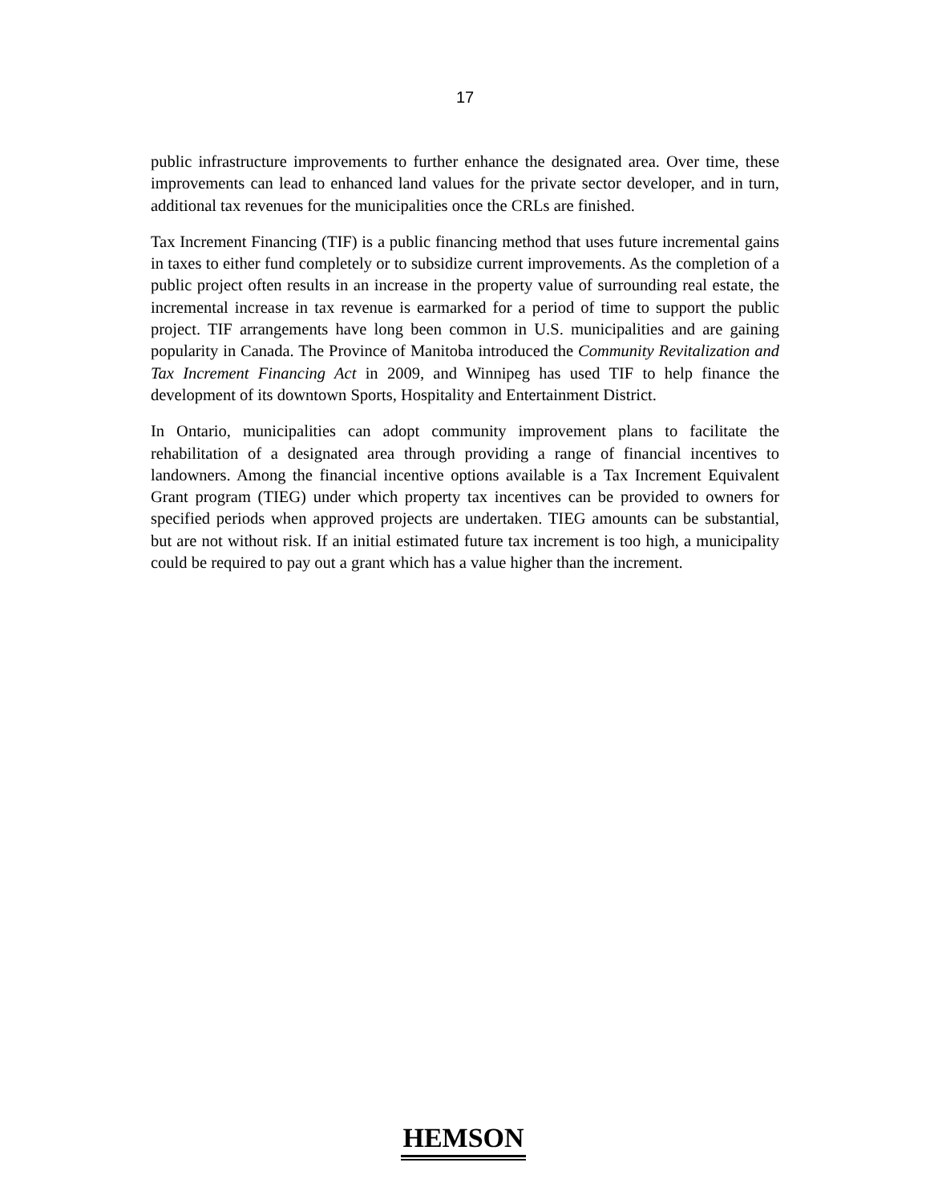17
public infrastructure improvements to further enhance the designated area. Over time, these improvements can lead to enhanced land values for the private sector developer, and in turn, additional tax revenues for the municipalities once the CRLs are finished.
Tax Increment Financing (TIF) is a public financing method that uses future incremental gains in taxes to either fund completely or to subsidize current improvements. As the completion of a public project often results in an increase in the property value of surrounding real estate, the incremental increase in tax revenue is earmarked for a period of time to support the public project. TIF arrangements have long been common in U.S. municipalities and are gaining popularity in Canada. The Province of Manitoba introduced the Community Revitalization and Tax Increment Financing Act in 2009, and Winnipeg has used TIF to help finance the development of its downtown Sports, Hospitality and Entertainment District.
In Ontario, municipalities can adopt community improvement plans to facilitate the rehabilitation of a designated area through providing a range of financial incentives to landowners. Among the financial incentive options available is a Tax Increment Equivalent Grant program (TIEG) under which property tax incentives can be provided to owners for specified periods when approved projects are undertaken. TIEG amounts can be substantial, but are not without risk. If an initial estimated future tax increment is too high, a municipality could be required to pay out a grant which has a value higher than the increment.
HEMSON